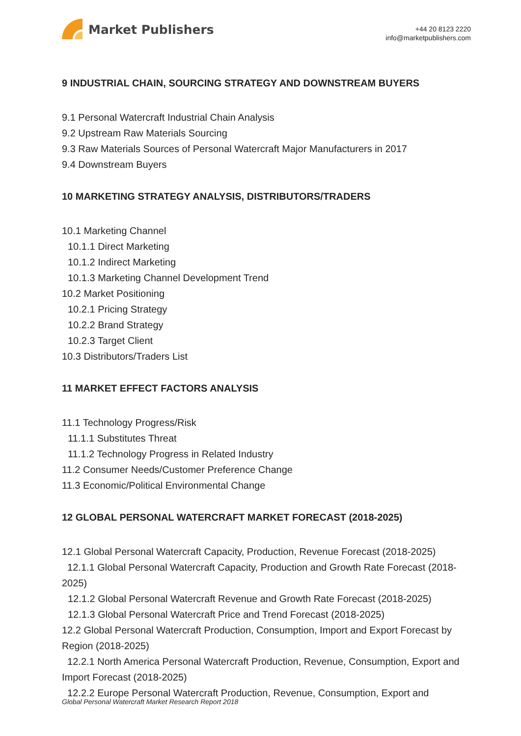Market Publishers
+44 20 8123 2220
info@marketpublishers.com
9 INDUSTRIAL CHAIN, SOURCING STRATEGY AND DOWNSTREAM BUYERS
9.1 Personal Watercraft Industrial Chain Analysis
9.2 Upstream Raw Materials Sourcing
9.3 Raw Materials Sources of Personal Watercraft Major Manufacturers in 2017
9.4 Downstream Buyers
10 MARKETING STRATEGY ANALYSIS, DISTRIBUTORS/TRADERS
10.1 Marketing Channel
10.1.1 Direct Marketing
10.1.2 Indirect Marketing
10.1.3 Marketing Channel Development Trend
10.2 Market Positioning
10.2.1 Pricing Strategy
10.2.2 Brand Strategy
10.2.3 Target Client
10.3 Distributors/Traders List
11 MARKET EFFECT FACTORS ANALYSIS
11.1 Technology Progress/Risk
11.1.1 Substitutes Threat
11.1.2 Technology Progress in Related Industry
11.2 Consumer Needs/Customer Preference Change
11.3 Economic/Political Environmental Change
12 GLOBAL PERSONAL WATERCRAFT MARKET FORECAST (2018-2025)
12.1 Global Personal Watercraft Capacity, Production, Revenue Forecast (2018-2025)
12.1.1 Global Personal Watercraft Capacity, Production and Growth Rate Forecast (2018-2025)
12.1.2 Global Personal Watercraft Revenue and Growth Rate Forecast (2018-2025)
12.1.3 Global Personal Watercraft Price and Trend Forecast (2018-2025)
12.2 Global Personal Watercraft Production, Consumption, Import and Export Forecast by Region (2018-2025)
12.2.1 North America Personal Watercraft Production, Revenue, Consumption, Export and Import Forecast (2018-2025)
12.2.2 Europe Personal Watercraft Production, Revenue, Consumption, Export and
Global Personal Watercraft Market Research Report 2018